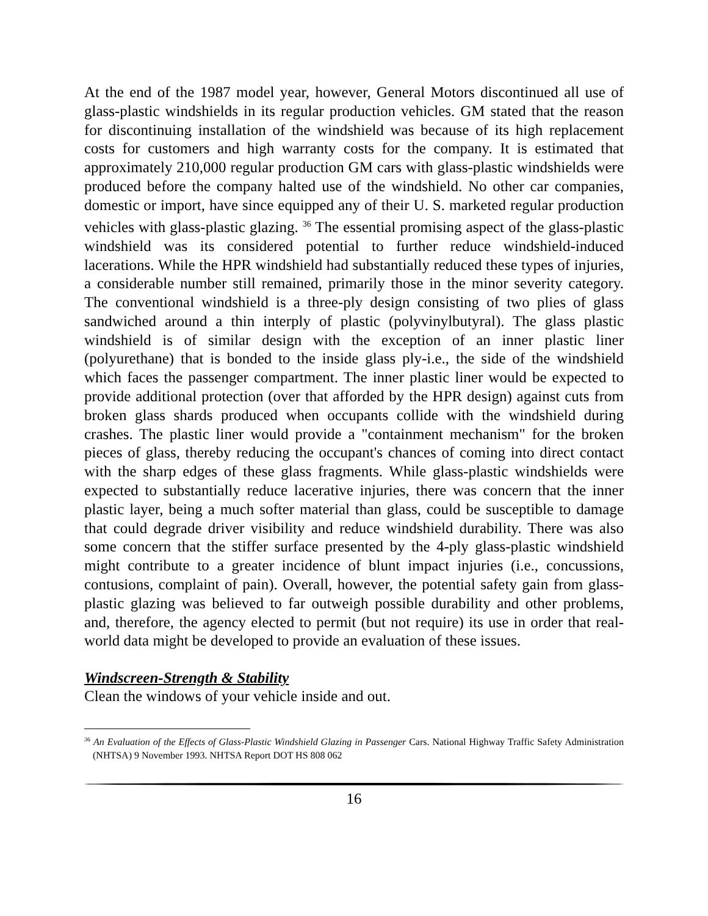At the end of the 1987 model year, however, General Motors discontinued all use of glass-plastic windshields in its regular production vehicles. GM stated that the reason for discontinuing installation of the windshield was because of its high replacement costs for customers and high warranty costs for the company. It is estimated that approximately 210,000 regular production GM cars with glass-plastic windshields were produced before the company halted use of the windshield. No other car companies, domestic or import, have since equipped any of their U. S. marketed regular production vehicles with glass-plastic glazing. <sup>36</sup> The essential promising aspect of the glass-plastic windshield was its considered potential to further reduce windshield-induced lacerations. While the HPR windshield had substantially reduced these types of injuries, a considerable number still remained, primarily those in the minor severity category. The conventional windshield is a three-ply design consisting of two plies of glass sandwiched around a thin interply of plastic (polyvinylbutyral). The glass plastic windshield is of similar design with the exception of an inner plastic liner (polyurethane) that is bonded to the inside glass ply-i.e., the side of the windshield which faces the passenger compartment. The inner plastic liner would be expected to provide additional protection (over that afforded by the HPR design) against cuts from broken glass shards produced when occupants collide with the windshield during crashes. The plastic liner would provide a "containment mechanism" for the broken pieces of glass, thereby reducing the occupant's chances of coming into direct contact with the sharp edges of these glass fragments. While glass-plastic windshields were expected to substantially reduce lacerative injuries, there was concern that the inner plastic layer, being a much softer material than glass, could be susceptible to damage that could degrade driver visibility and reduce windshield durability. There was also some concern that the stiffer surface presented by the 4-ply glass-plastic windshield might contribute to a greater incidence of blunt impact injuries (i.e., concussions, contusions, complaint of pain). Overall, however, the potential safety gain from glass-plastic glazing was believed to far outweigh possible durability and other problems, and, therefore, the agency elected to permit (but not require) its use in order that real-world data might be developed to provide an evaluation of these issues.
Windscreen-Strength & Stability
Clean the windows of your vehicle inside and out.
<sup>36</sup> An Evaluation of the Effects of Glass-Plastic Windshield Glazing in Passenger Cars. National Highway Traffic Safety Administration (NHTSA) 9 November 1993. NHTSA Report DOT HS 808 062
16